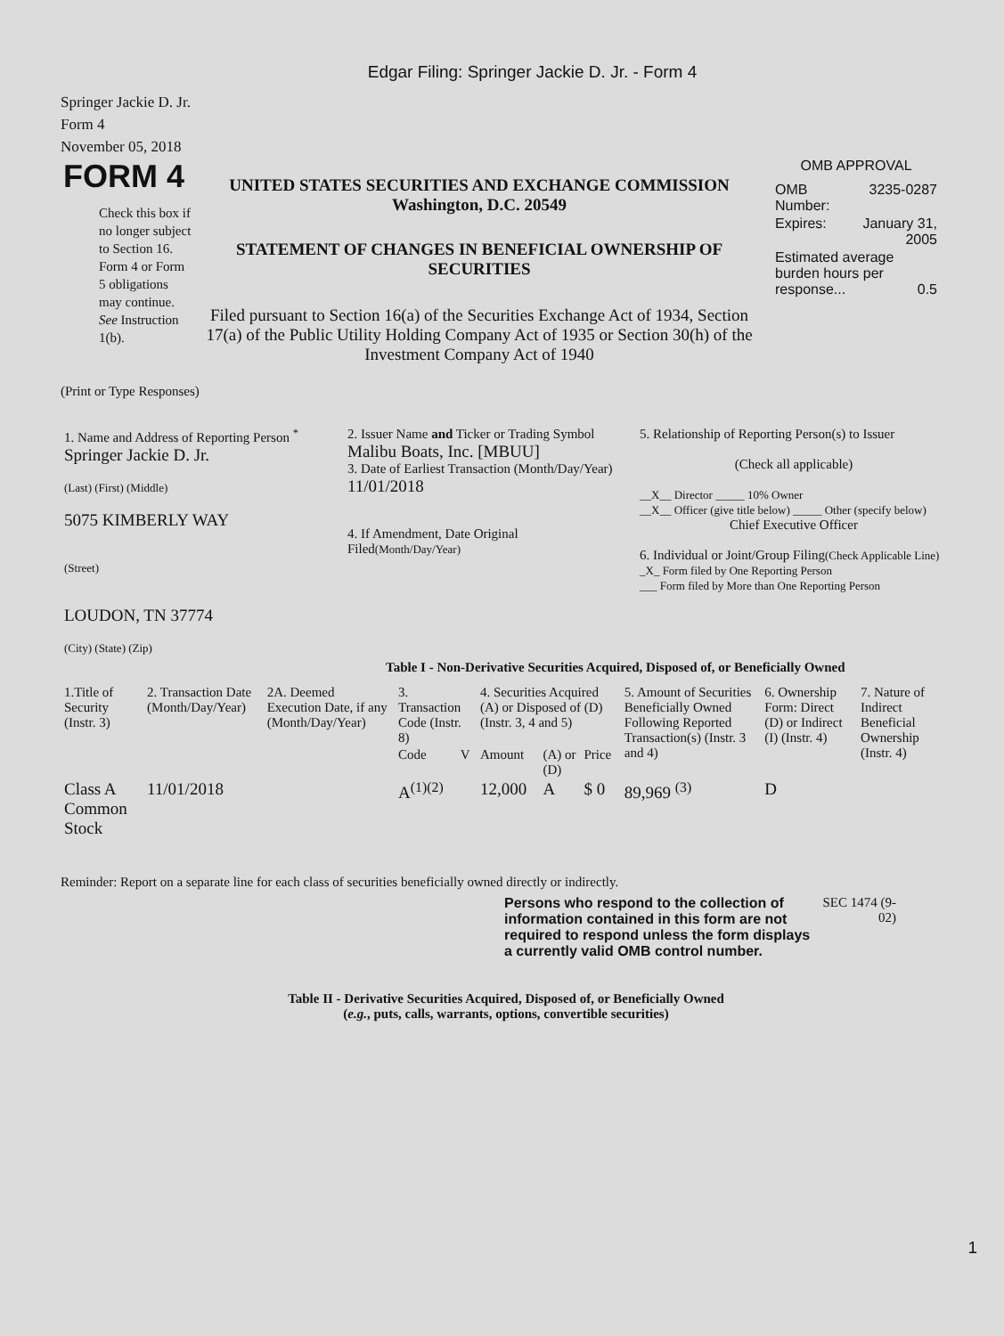Edgar Filing: Springer Jackie D. Jr. - Form 4
Springer Jackie D. Jr.
Form 4
November 05, 2018
FORM 4
Check this box if no longer subject to Section 16. Form 4 or Form 5 obligations may continue. See Instruction 1(b).
UNITED STATES SECURITIES AND EXCHANGE COMMISSION
Washington, D.C. 20549
STATEMENT OF CHANGES IN BENEFICIAL OWNERSHIP OF SECURITIES
Filed pursuant to Section 16(a) of the Securities Exchange Act of 1934, Section 17(a) of the Public Utility Holding Company Act of 1935 or Section 30(h) of the Investment Company Act of 1940
OMB APPROVAL
| OMB Number: | 3235-0287 |
| Expires: | January 31, 2005 |
| Estimated average burden hours per response... 0.5 | |
(Print or Type Responses)
| 1. Name and Address of Reporting Person <sup>*</sup> Springer Jackie D. Jr. (Last) (First) (Middle) 5075 KIMBERLY WAY (Street) LOUDON, TN 37774 (City) (State) (Zip) | 2. Issuer Name and Ticker or Trading Symbol Malibu Boats, Inc. [MBUU] 3. Date of Earliest Transaction (Month/Day/Year) 11/01/2018 4. If Amendment, Date Original Filed (Month/Day/Year) | 5. Relationship of Reporting Person(s) to Issuer (Check all applicable) __X__ Director _____ 10% Owner __X__ Officer (give title below) _____ Other (specify below) Chief Executive Officer 6. Individual or Joint/Group Filing (Check Applicable Line) _X_ Form filed by One Reporting Person ___ Form filed by More than One Reporting Person |
Table I - Non-Derivative Securities Acquired, Disposed of, or Beneficially Owned
| 1.Title of Security (Instr. 3) | 2. Transaction Date (Month/Day/Year) | 2A. Deemed Execution Date, if any (Month/Day/Year) | 3. Transaction Code (Instr. 8) | | 4. Securities Acquired (A) or Disposed of (D) (Instr. 3, 4 and 5) | | | 5. Amount of Securities Beneficially Owned Following Reported Transaction(s) (Instr. 3 and 4) | 6. Ownership Form: Direct (D) or Indirect (I) (Instr. 4) | 7. Nature of Indirect Beneficial Ownership (Instr. 4) |
| --- | --- | --- | --- | --- | --- | --- | --- | --- | --- | --- |
| | | | Code | V | Amount | (A) or (D) | Price | | | |
| Class A Common Stock | 11/01/2018 | | A<sup>(1)(2)</sup> | | 12,000 | A | $ 0 | 89,969 <sup>(3)</sup> | D | |
Reminder: Report on a separate line for each class of securities beneficially owned directly or indirectly.
Persons who respond to the collection of information contained in this form are not required to respond unless the form displays a currently valid OMB control number.
SEC 1474 (9-02)
Table II - Derivative Securities Acquired, Disposed of, or Beneficially Owned
(e.g., puts, calls, warrants, options, convertible securities)
1